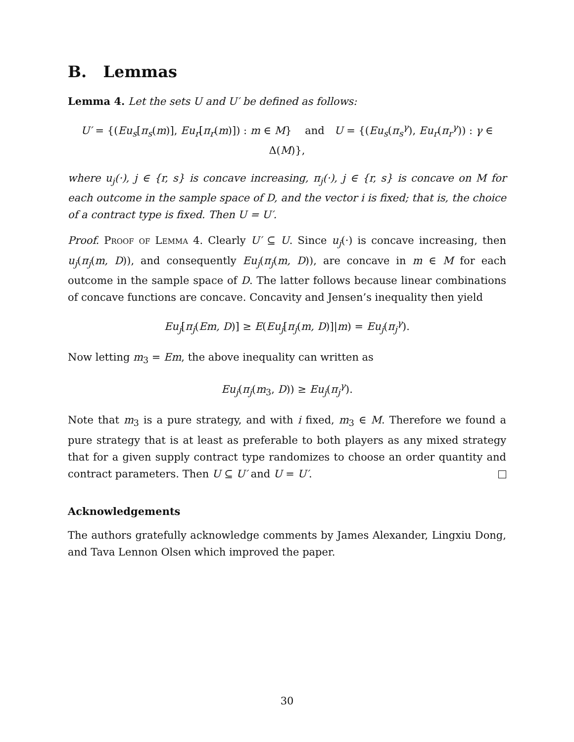B. Lemmas
Lemma 4. Let the sets U and U′ be defined as follows:
U′ = {(Eu<sub>s</sub>[π<sub>s</sub>(m)], Eu<sub>r</sub>[π<sub>r</sub>(m)]) : m ∈ M} and U = {(Eu<sub>s</sub>(π<sub>s</sub><sup>γ</sup>), Eu<sub>r</sub>(π<sub>r</sub><sup>γ</sup>)) : γ ∈ Δ(M)},
where u<sub>j</sub>(·), j ∈ {r, s} is concave increasing, π<sub>j</sub>(·), j ∈ {r, s} is concave on M for each outcome in the sample space of D, and the vector i is fixed; that is, the choice of a contract type is fixed. Then U = U′.
Proof. Proof of Lemma 4. Clearly U′ ⊆ U. Since u<sub>j</sub>(·) is concave increasing, then u<sub>j</sub>(π<sub>j</sub>(m, D)), and consequently Eu<sub>j</sub>(π<sub>j</sub>(m, D)), are concave in m ∈ M for each outcome in the sample space of D. The latter follows because linear combinations of concave functions are concave. Concavity and Jensen’s inequality then yield
Eu<sub>j</sub>[π<sub>j</sub>(Em, D)] ≥ E(Eu<sub>j</sub>[π<sub>j</sub>(m, D)]|m) = Eu<sub>j</sub>(π<sub>j</sub><sup>γ</sup>).
Now letting m<sub>3</sub> = Em, the above inequality can written as
Eu<sub>j</sub>(π<sub>j</sub>(m<sub>3</sub>, D)) ≥ Eu<sub>j</sub>(π<sub>j</sub><sup>γ</sup>).
Note that m<sub>3</sub> is a pure strategy, and with i fixed, m<sub>3</sub> ∈ M. Therefore we found a pure strategy that is at least as preferable to both players as any mixed strategy that for a given supply contract type randomizes to choose an order quantity and contract parameters. Then U ⊆ U′ and U = U′.
Acknowledgements
The authors gratefully acknowledge comments by James Alexander, Lingxiu Dong, and Tava Lennon Olsen which improved the paper.
30